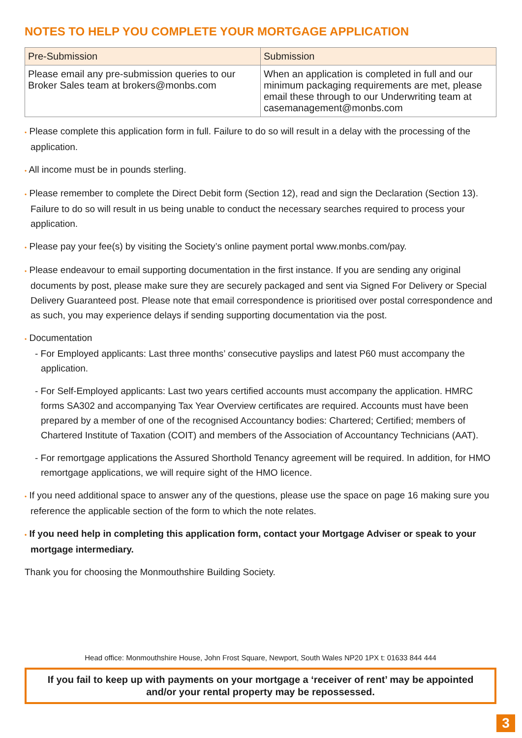NOTES TO HELP YOU COMPLETE YOUR MORTGAGE APPLICATION
| Pre-Submission | Submission |
| --- | --- |
| Please email any pre-submission queries to our Broker Sales team at brokers@monbs.com | When an application is completed in full and our minimum packaging requirements are met, please email these through to our Underwriting team at casemanagement@monbs.com |
• Please complete this application form in full. Failure to do so will result in a delay with the processing of the application.
• All income must be in pounds sterling.
• Please remember to complete the Direct Debit form (Section 12), read and sign the Declaration (Section 13). Failure to do so will result in us being unable to conduct the necessary searches required to process your application.
• Please pay your fee(s) by visiting the Society’s online payment portal www.monbs.com/pay.
• Please endeavour to email supporting documentation in the first instance. If you are sending any original documents by post, please make sure they are securely packaged and sent via Signed For Delivery or Special Delivery Guaranteed post. Please note that email correspondence is prioritised over postal correspondence and as such, you may experience delays if sending supporting documentation via the post.
• Documentation
- For Employed applicants: Last three months’ consecutive payslips and latest P60 must accompany the application.
- For Self-Employed applicants: Last two years certified accounts must accompany the application. HMRC forms SA302 and accompanying Tax Year Overview certificates are required. Accounts must have been prepared by a member of one of the recognised Accountancy bodies: Chartered; Certified; members of Chartered Institute of Taxation (COIT) and members of the Association of Accountancy Technicians (AAT).
- For remortgage applications the Assured Shorthold Tenancy agreement will be required. In addition, for HMO remortgage applications, we will require sight of the HMO licence.
• If you need additional space to answer any of the questions, please use the space on page 16 making sure you reference the applicable section of the form to which the note relates.
• If you need help in completing this application form, contact your Mortgage Adviser or speak to your mortgage intermediary.
Thank you for choosing the Monmouthshire Building Society.
Head office: Monmouthshire House, John Frost Square, Newport, South Wales NP20 1PX t: 01633 844 444
If you fail to keep up with payments on your mortgage a ‘receiver of rent’ may be appointed and/or your rental property may be repossessed.
3